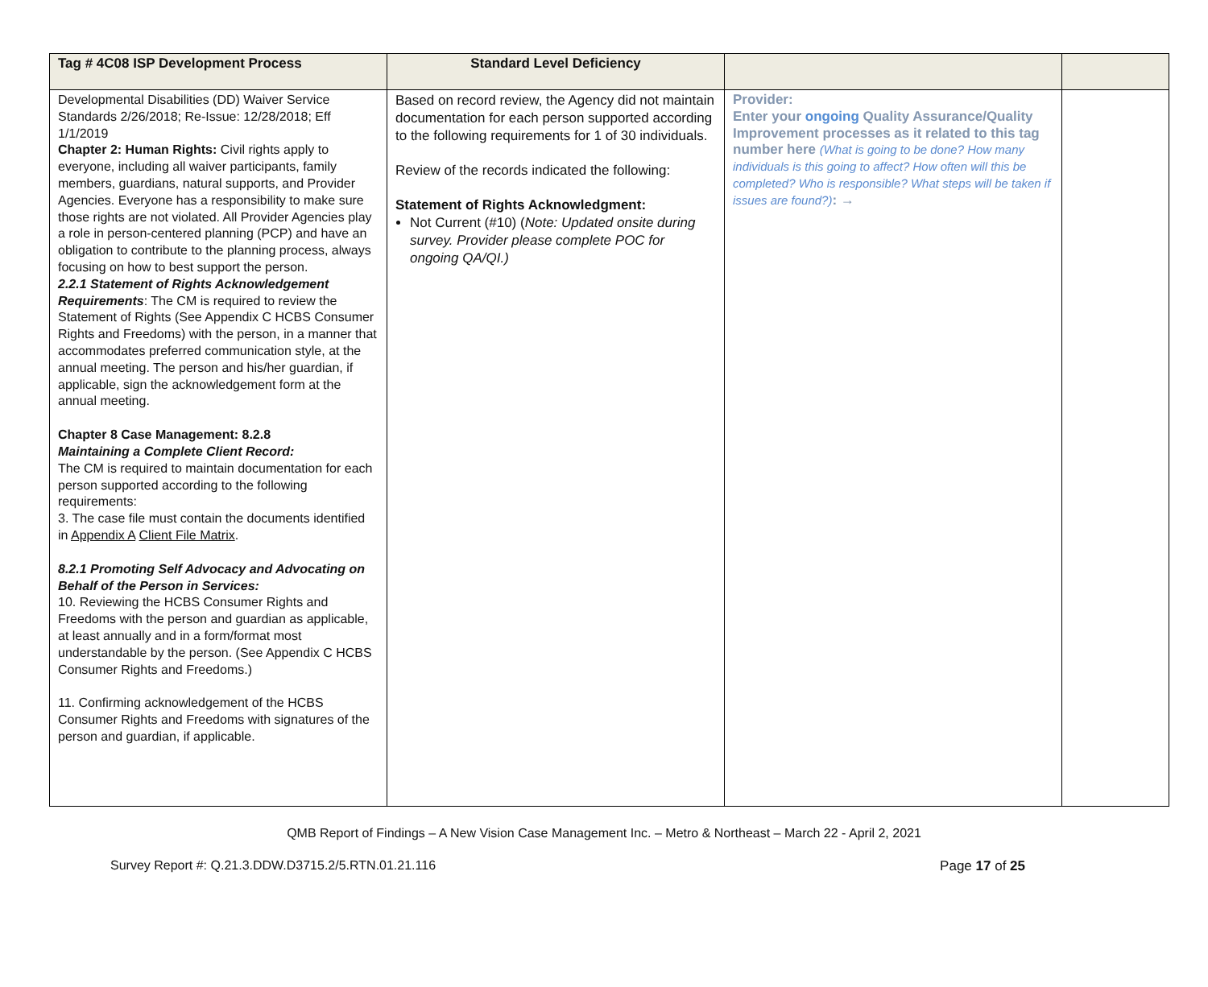| Tag # 4C08 ISP Development Process | Standard Level Deficiency | | |
| --- | --- | --- | --- |
| Developmental Disabilities (DD) Waiver Service Standards 2/26/2018; Re-Issue: 12/28/2018; Eff 1/1/2019 Chapter 2: Human Rights: Civil rights apply to everyone, including all waiver participants, family members, guardians, natural supports, and Provider Agencies. Everyone has a responsibility to make sure those rights are not violated. All Provider Agencies play a role in person-centered planning (PCP) and have an obligation to contribute to the planning process, always focusing on how to best support the person. 2.2.1 Statement of Rights Acknowledgement Requirements : The CM is required to review the Statement of Rights (See Appendix C HCBS Consumer Rights and Freedoms) with the person, in a manner that accommodates preferred communication style, at the annual meeting. The person and his/her guardian, if applicable, sign the acknowledgement form at the annual meeting. Chapter 8 Case Management: 8.2.8 Maintaining a Complete Client Record: The CM is required to maintain documentation for each person supported according to the following requirements: 3. The case file must contain the documents identified in Appendix A Client File Matrix . 8.2.1 Promoting Self Advocacy and Advocating on Behalf of the Person in Services: 10. Reviewing the HCBS Consumer Rights and Freedoms with the person and guardian as applicable, at least annually and in a form/format most understandable by the person. (See Appendix C HCBS Consumer Rights and Freedoms.) 11. Confirming acknowledgement of the HCBS Consumer Rights and Freedoms with signatures of the person and guardian, if applicable. | Based on record review, the Agency did not maintain documentation for each person supported according to the following requirements for 1 of 30 individuals. Review of the records indicated the following: Statement of Rights Acknowledgment: Not Current (#10) ( Note: Updated onsite during survey. Provider please complete POC for ongoing QA/QI.) | Provider: Enter your ongoing Quality Assurance/Quality Improvement processes as it related to this tag number here (What is going to be done? How many individuals is this going to affect? How often will this be completed? Who is responsible? What steps will be taken if issues are found?) : → | |
QMB Report of Findings – A New Vision Case Management Inc. – Metro & Northeast – March 22 - April 2, 2021
Survey Report #: Q.21.3.DDW.D3715.2/5.RTN.01.21.116 Page 17 of 25